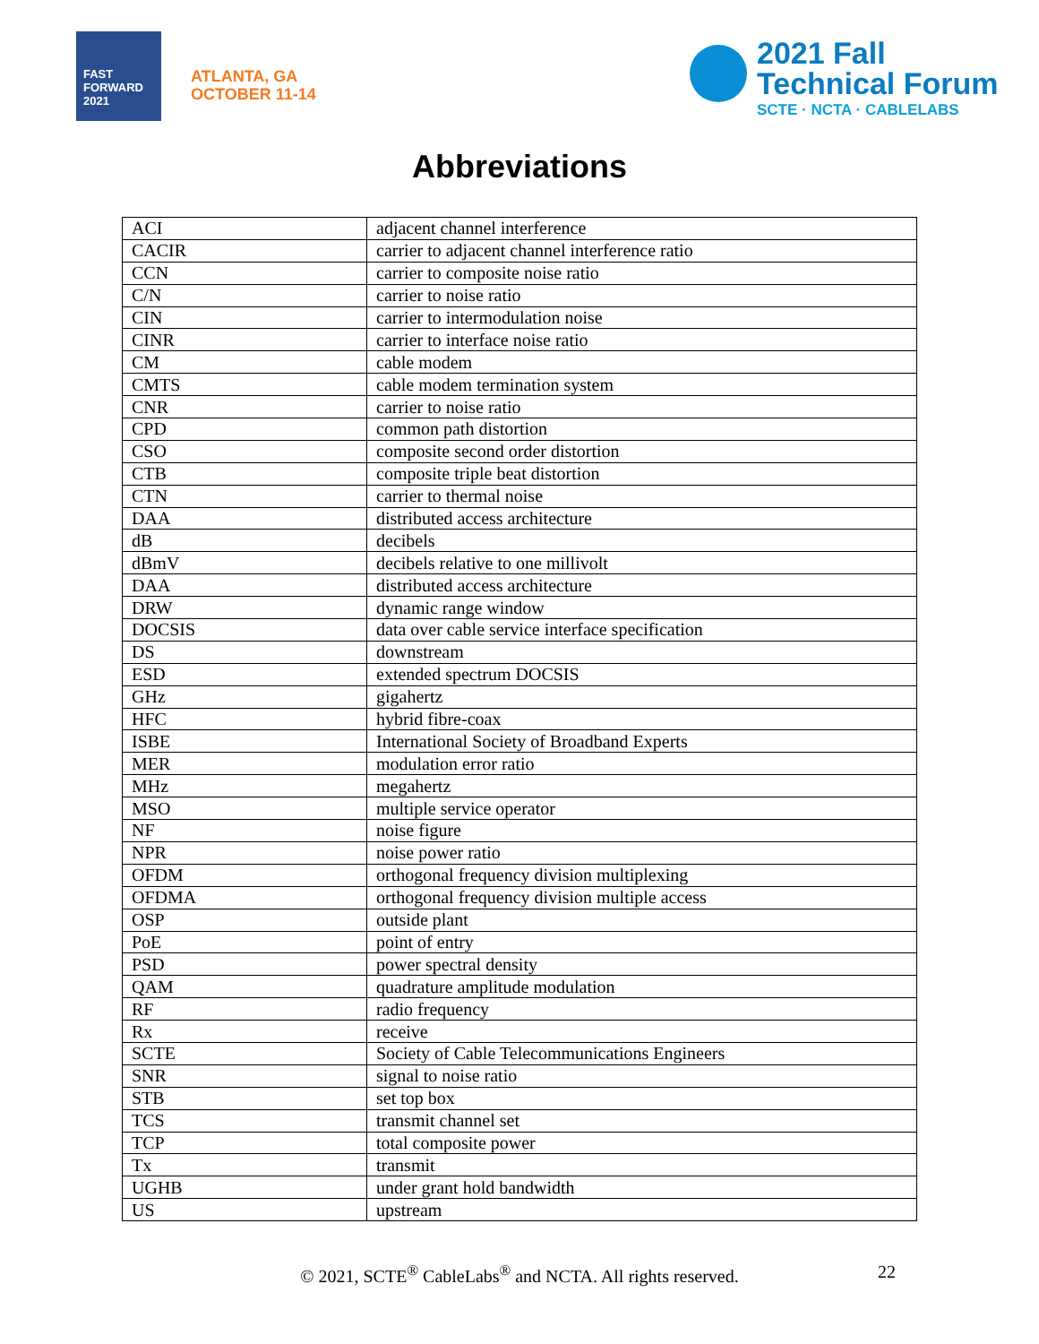FAST FORWARD 2021
ATLANTA, GA
OCTOBER 11-14
2021 Fall
Technical Forum
SCTE · NCTA · CABLELABS
Abbreviations
| ACI | adjacent channel interference |
| CACIR | carrier to adjacent channel interference ratio |
| CCN | carrier to composite noise ratio |
| C/N | carrier to noise ratio |
| CIN | carrier to intermodulation noise |
| CINR | carrier to interface noise ratio |
| CM | cable modem |
| CMTS | cable modem termination system |
| CNR | carrier to noise ratio |
| CPD | common path distortion |
| CSO | composite second order distortion |
| CTB | composite triple beat distortion |
| CTN | carrier to thermal noise |
| DAA | distributed access architecture |
| dB | decibels |
| dBmV | decibels relative to one millivolt |
| DAA | distributed access architecture |
| DRW | dynamic range window |
| DOCSIS | data over cable service interface specification |
| DS | downstream |
| ESD | extended spectrum DOCSIS |
| GHz | gigahertz |
| HFC | hybrid fibre-coax |
| ISBE | International Society of Broadband Experts |
| MER | modulation error ratio |
| MHz | megahertz |
| MSO | multiple service operator |
| NF | noise figure |
| NPR | noise power ratio |
| OFDM | orthogonal frequency division multiplexing |
| OFDMA | orthogonal frequency division multiple access |
| OSP | outside plant |
| PoE | point of entry |
| PSD | power spectral density |
| QAM | quadrature amplitude modulation |
| RF | radio frequency |
| Rx | receive |
| SCTE | Society of Cable Telecommunications Engineers |
| SNR | signal to noise ratio |
| STB | set top box |
| TCS | transmit channel set |
| TCP | total composite power |
| Tx | transmit |
| UGHB | under grant hold bandwidth |
| US | upstream |
© 2021, SCTE<sup>®</sup> CableLabs<sup>®</sup> and NCTA. All rights reserved. 22